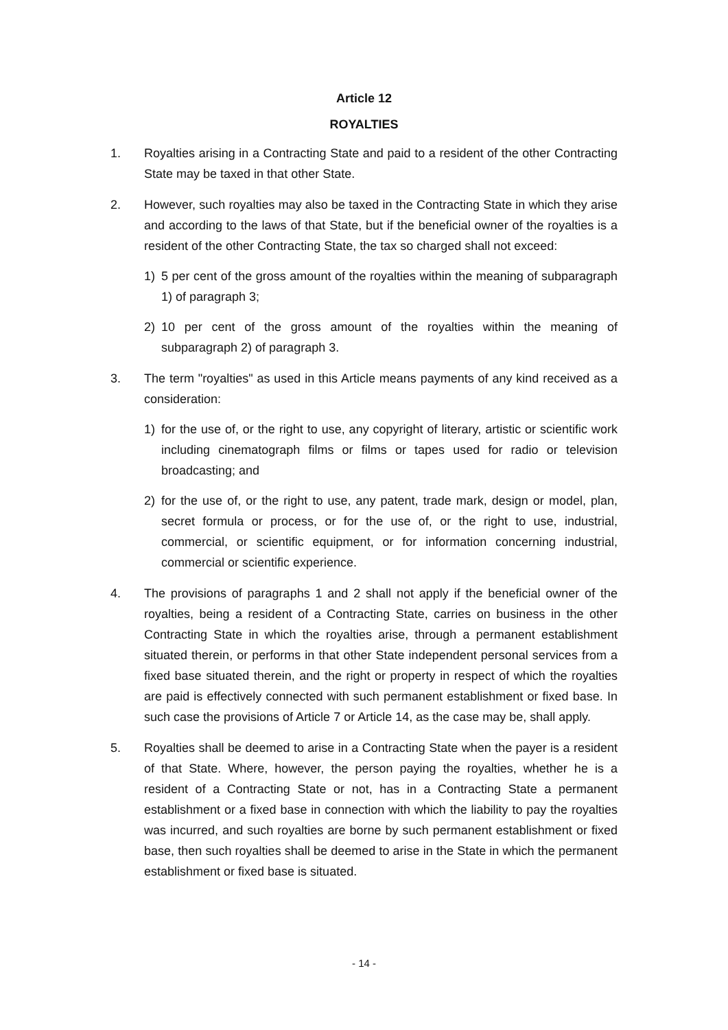Article 12
ROYALTIES
1. Royalties arising in a Contracting State and paid to a resident of the other Contracting State may be taxed in that other State.
2. However, such royalties may also be taxed in the Contracting State in which they arise and according to the laws of that State, but if the beneficial owner of the royalties is a resident of the other Contracting State, the tax so charged shall not exceed:
1) 5 per cent of the gross amount of the royalties within the meaning of subparagraph 1) of paragraph 3;
2) 10 per cent of the gross amount of the royalties within the meaning of subparagraph 2) of paragraph 3.
3. The term "royalties" as used in this Article means payments of any kind received as a consideration:
1) for the use of, or the right to use, any copyright of literary, artistic or scientific work including cinematograph films or films or tapes used for radio or television broadcasting; and
2) for the use of, or the right to use, any patent, trade mark, design or model, plan, secret formula or process, or for the use of, or the right to use, industrial, commercial, or scientific equipment, or for information concerning industrial, commercial or scientific experience.
4. The provisions of paragraphs 1 and 2 shall not apply if the beneficial owner of the royalties, being a resident of a Contracting State, carries on business in the other Contracting State in which the royalties arise, through a permanent establishment situated therein, or performs in that other State independent personal services from a fixed base situated therein, and the right or property in respect of which the royalties are paid is effectively connected with such permanent establishment or fixed base. In such case the provisions of Article 7 or Article 14, as the case may be, shall apply.
5. Royalties shall be deemed to arise in a Contracting State when the payer is a resident of that State. Where, however, the person paying the royalties, whether he is a resident of a Contracting State or not, has in a Contracting State a permanent establishment or a fixed base in connection with which the liability to pay the royalties was incurred, and such royalties are borne by such permanent establishment or fixed base, then such royalties shall be deemed to arise in the State in which the permanent establishment or fixed base is situated.
- 14 -